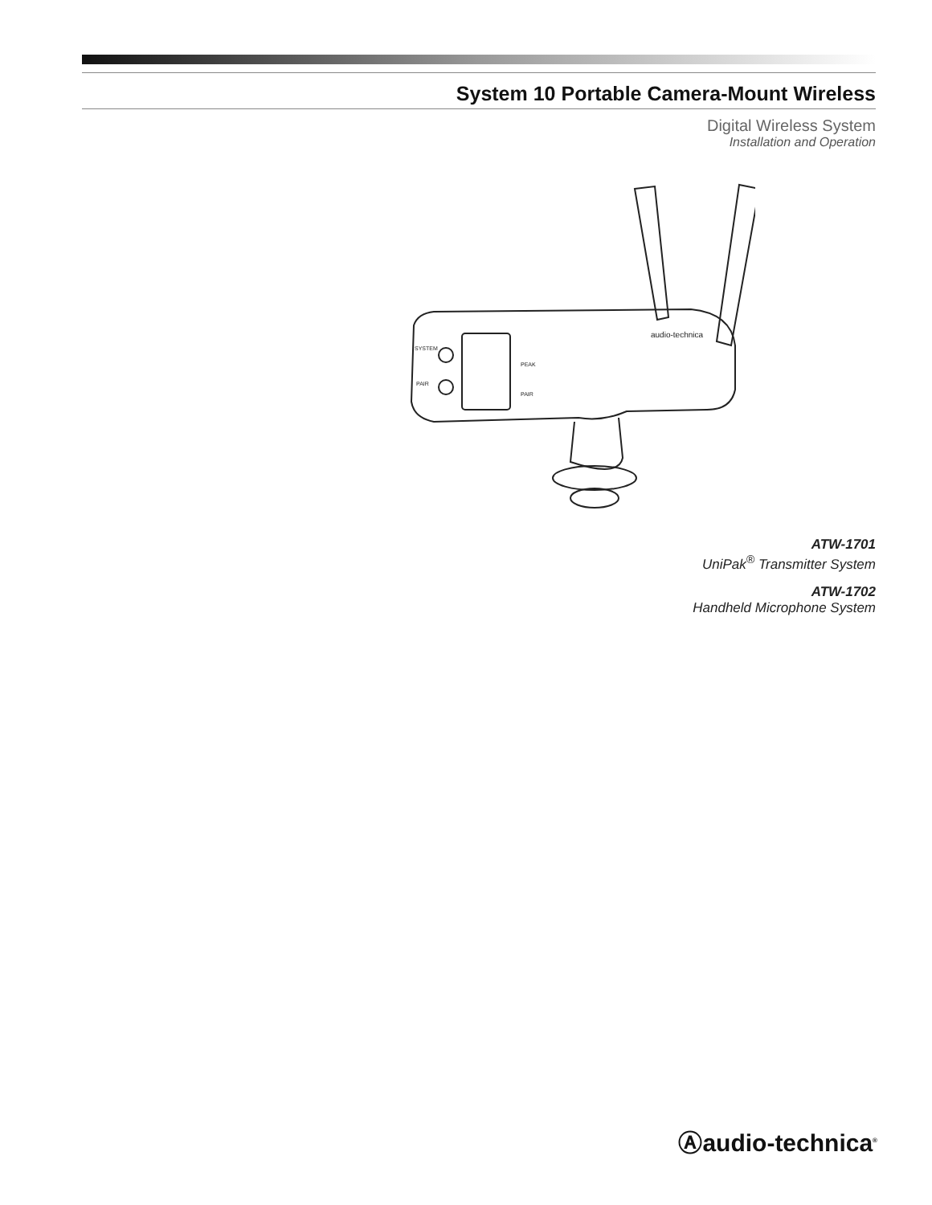System 10 Portable Camera-Mount Wireless
Digital Wireless System
Installation and Operation
SYSTEM
PAIR
PEAK
PAIR
audio-technica
ATW-1701
UniPak<sup>®</sup> Transmitter System
ATW-1702
Handheld Microphone System
Ⓐaudio-technica<sup>®</sup>